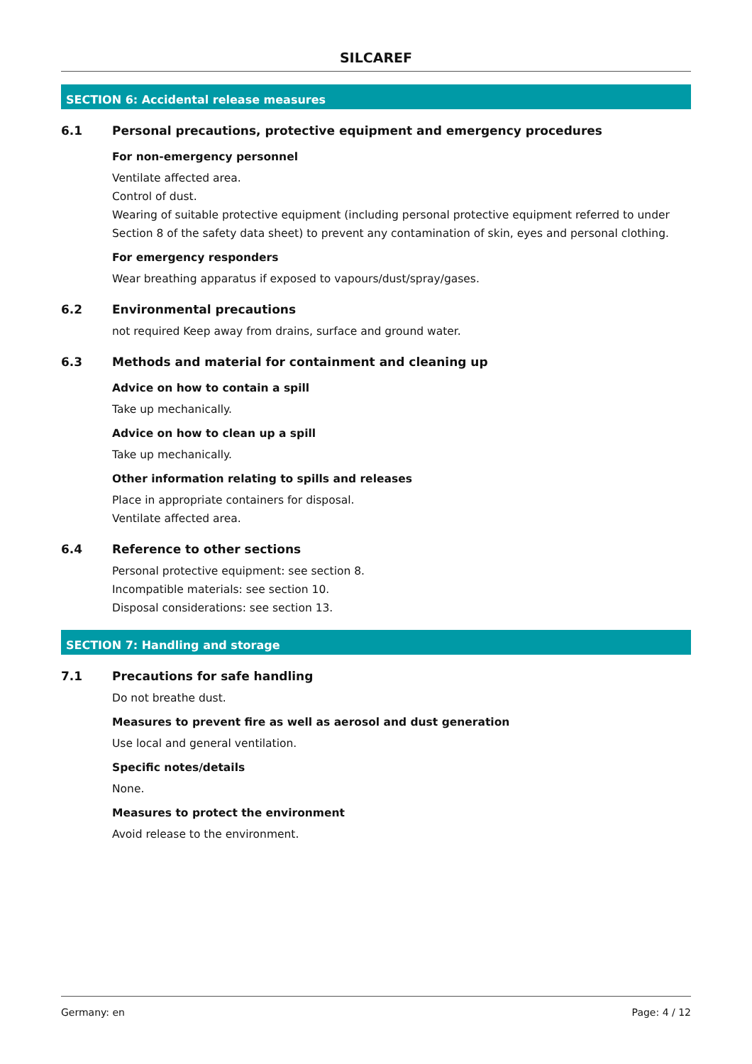SILCAREF
SECTION 6: Accidental release measures
6.1 Personal precautions, protective equipment and emergency procedures
For non-emergency personnel
Ventilate affected area.
Control of dust.
Wearing of suitable protective equipment (including personal protective equipment referred to under Section 8 of the safety data sheet) to prevent any contamination of skin, eyes and personal clothing.
For emergency responders
Wear breathing apparatus if exposed to vapours/dust/spray/gases.
6.2 Environmental precautions
not required Keep away from drains, surface and ground water.
6.3 Methods and material for containment and cleaning up
Advice on how to contain a spill
Take up mechanically.
Advice on how to clean up a spill
Take up mechanically.
Other information relating to spills and releases
Place in appropriate containers for disposal.
Ventilate affected area.
6.4 Reference to other sections
Personal protective equipment: see section 8.
Incompatible materials: see section 10.
Disposal considerations: see section 13.
SECTION 7: Handling and storage
7.1 Precautions for safe handling
Do not breathe dust.
Measures to prevent fire as well as aerosol and dust generation
Use local and general ventilation.
Specific notes/details
None.
Measures to protect the environment
Avoid release to the environment.
Germany: en Page: 4 / 12